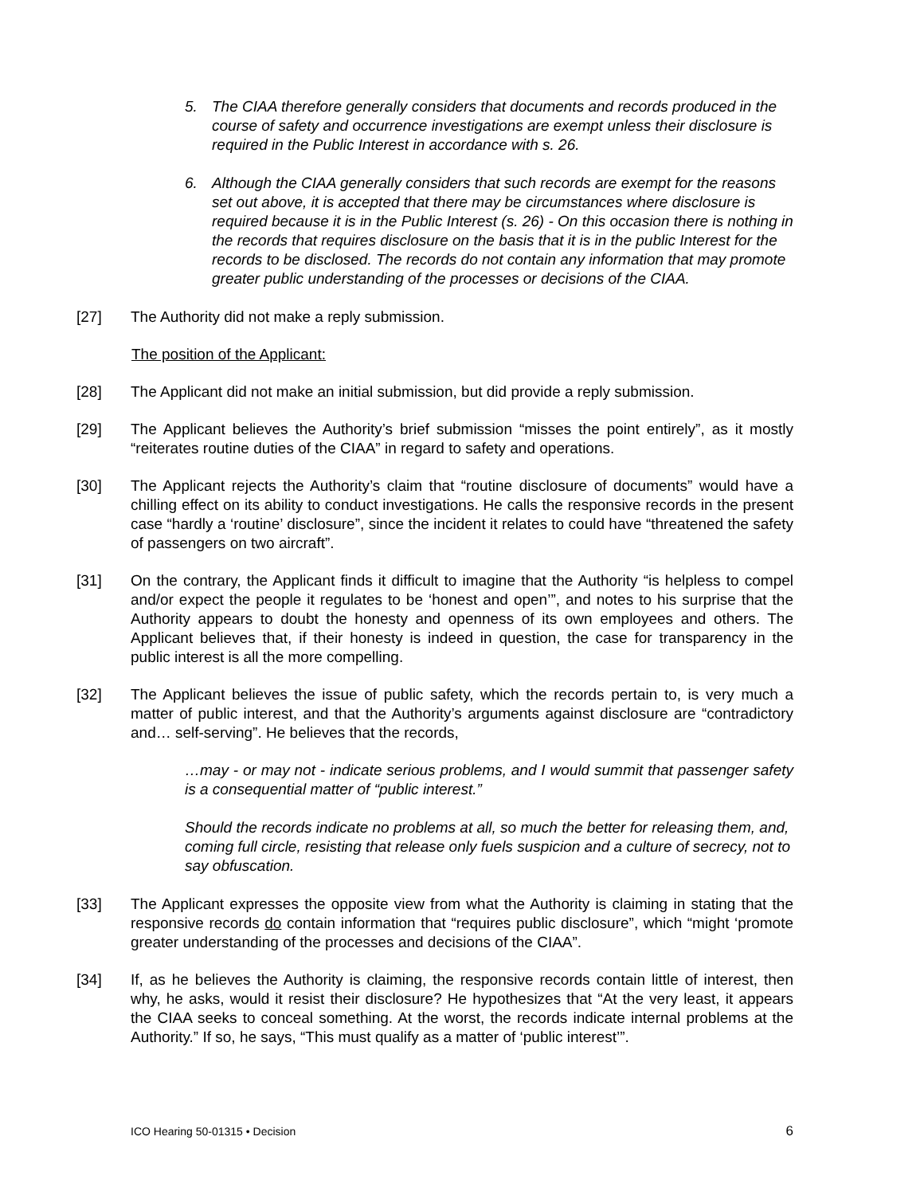5. The CIAA therefore generally considers that documents and records produced in the course of safety and occurrence investigations are exempt unless their disclosure is required in the Public Interest in accordance with s. 26.
6. Although the CIAA generally considers that such records are exempt for the reasons set out above, it is accepted that there may be circumstances where disclosure is required because it is in the Public Interest (s. 26) - On this occasion there is nothing in the records that requires disclosure on the basis that it is in the public Interest for the records to be disclosed. The records do not contain any information that may promote greater public understanding of the processes or decisions of the CIAA.
[27] The Authority did not make a reply submission.
The position of the Applicant:
[28] The Applicant did not make an initial submission, but did provide a reply submission.
[29] The Applicant believes the Authority’s brief submission “misses the point entirely”, as it mostly “reiterates routine duties of the CIAA” in regard to safety and operations.
[30] The Applicant rejects the Authority’s claim that “routine disclosure of documents” would have a chilling effect on its ability to conduct investigations. He calls the responsive records in the present case “hardly a ‘routine’ disclosure”, since the incident it relates to could have “threatened the safety of passengers on two aircraft”.
[31] On the contrary, the Applicant finds it difficult to imagine that the Authority “is helpless to compel and/or expect the people it regulates to be ‘honest and open’”, and notes to his surprise that the Authority appears to doubt the honesty and openness of its own employees and others. The Applicant believes that, if their honesty is indeed in question, the case for transparency in the public interest is all the more compelling.
[32] The Applicant believes the issue of public safety, which the records pertain to, is very much a matter of public interest, and that the Authority’s arguments against disclosure are “contradictory and… self-serving”. He believes that the records,
…may - or may not - indicate serious problems, and I would summit that passenger safety is a consequential matter of “public interest.”
Should the records indicate no problems at all, so much the better for releasing them, and, coming full circle, resisting that release only fuels suspicion and a culture of secrecy, not to say obfuscation.
[33] The Applicant expresses the opposite view from what the Authority is claiming in stating that the responsive records do contain information that “requires public disclosure”, which “might ‘promote greater understanding of the processes and decisions of the CIAA”.
[34] If, as he believes the Authority is claiming, the responsive records contain little of interest, then why, he asks, would it resist their disclosure? He hypothesizes that “At the very least, it appears the CIAA seeks to conceal something. At the worst, the records indicate internal problems at the Authority.” If so, he says, “This must qualify as a matter of ‘public interest’”.
ICO Hearing 50-01315 • Decision 6